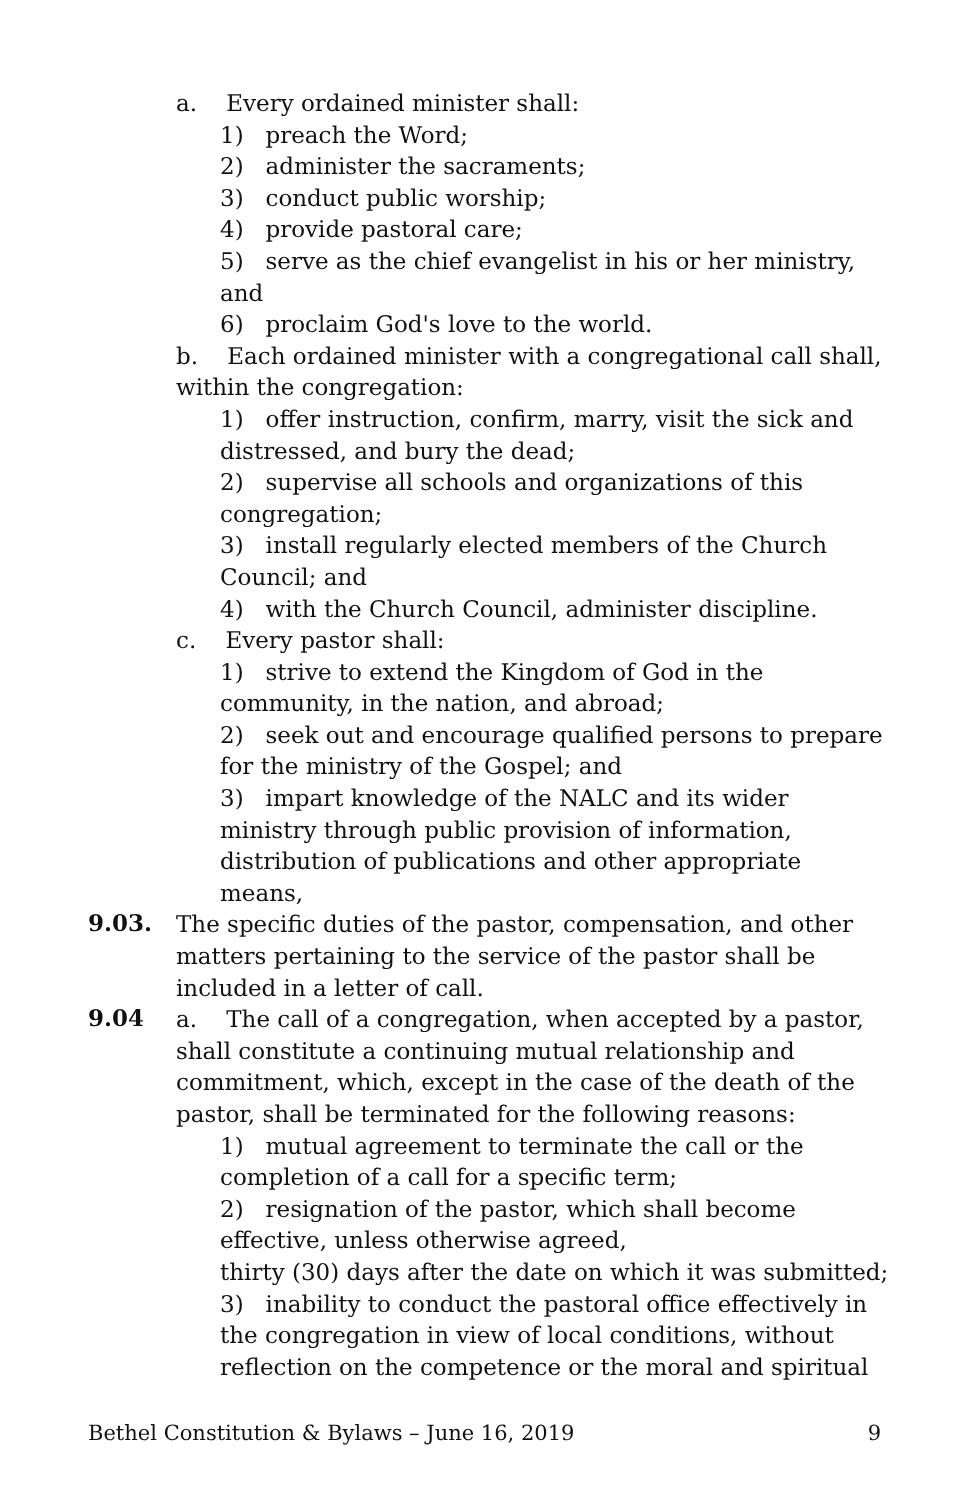a. Every ordained minister shall:
1) preach the Word;
2) administer the sacraments;
3) conduct public worship;
4) provide pastoral care;
5) serve as the chief evangelist in his or her ministry, and
6) proclaim God's love to the world.
b. Each ordained minister with a congregational call shall, within the congregation:
1) offer instruction, confirm, marry, visit the sick and distressed, and bury the dead;
2) supervise all schools and organizations of this congregation;
3) install regularly elected members of the Church Council; and
4) with the Church Council, administer discipline.
c. Every pastor shall:
1) strive to extend the Kingdom of God in the community, in the nation, and abroad;
2) seek out and encourage qualified persons to prepare for the ministry of the Gospel; and
3) impart knowledge of the NALC and its wider ministry through public provision of information, distribution of publications and other appropriate means,
9.03. The specific duties of the pastor, compensation, and other matters pertaining to the service of the pastor shall be included in a letter of call.
9.04 a. The call of a congregation, when accepted by a pastor, shall constitute a continuing mutual relationship and commitment, which, except in the case of the death of the pastor, shall be terminated for the following reasons:
1) mutual agreement to terminate the call or the completion of a call for a specific term;
2) resignation of the pastor, which shall become effective, unless otherwise agreed,
thirty (30) days after the date on which it was submitted;
3) inability to conduct the pastoral office effectively in the congregation in view of local conditions, without reflection on the competence or the moral and spiritual
Bethel Constitution & Bylaws – June 16, 2019 9